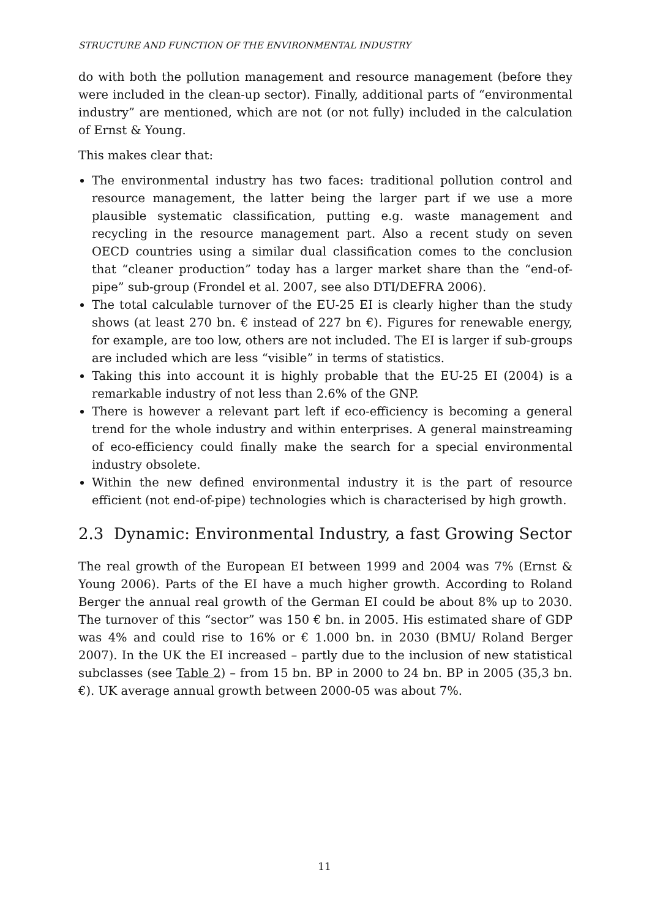STRUCTURE AND FUNCTION OF THE ENVIRONMENTAL INDUSTRY
do with both the pollution management and resource management (before they were included in the clean-up sector). Finally, additional parts of “environmental industry” are mentioned, which are not (or not fully) included in the calculation of Ernst & Young.
This makes clear that:
The environmental industry has two faces: traditional pollution control and resource management, the latter being the larger part if we use a more plausible systematic classification, putting e.g. waste management and recycling in the resource management part. Also a recent study on seven OECD countries using a similar dual classification comes to the conclusion that “cleaner production” today has a larger market share than the “end-of-pipe” sub-group (Frondel et al. 2007, see also DTI/DEFRA 2006).
The total calculable turnover of the EU-25 EI is clearly higher than the study shows (at least 270 bn. € instead of 227 bn €). Figures for renewable energy, for example, are too low, others are not included. The EI is larger if sub-groups are included which are less “visible” in terms of statistics.
Taking this into account it is highly probable that the EU-25 EI (2004) is a remarkable industry of not less than 2.6% of the GNP.
There is however a relevant part left if eco-efficiency is becoming a general trend for the whole industry and within enterprises. A general mainstreaming of eco-efficiency could finally make the search for a special environmental industry obsolete.
Within the new defined environmental industry it is the part of resource efficient (not end-of-pipe) technologies which is characterised by high growth.
2.3 Dynamic: Environmental Industry, a fast Growing Sector
The real growth of the European EI between 1999 and 2004 was 7% (Ernst & Young 2006). Parts of the EI have a much higher growth. According to Roland Berger the annual real growth of the German EI could be about 8% up to 2030. The turnover of this “sector” was 150 € bn. in 2005. His estimated share of GDP was 4% and could rise to 16% or € 1.000 bn. in 2030 (BMU/ Roland Berger 2007). In the UK the EI increased – partly due to the inclusion of new statistical subclasses (see Table 2) – from 15 bn. BP in 2000 to 24 bn. BP in 2005 (35,3 bn. €). UK average annual growth between 2000-05 was about 7%.
11